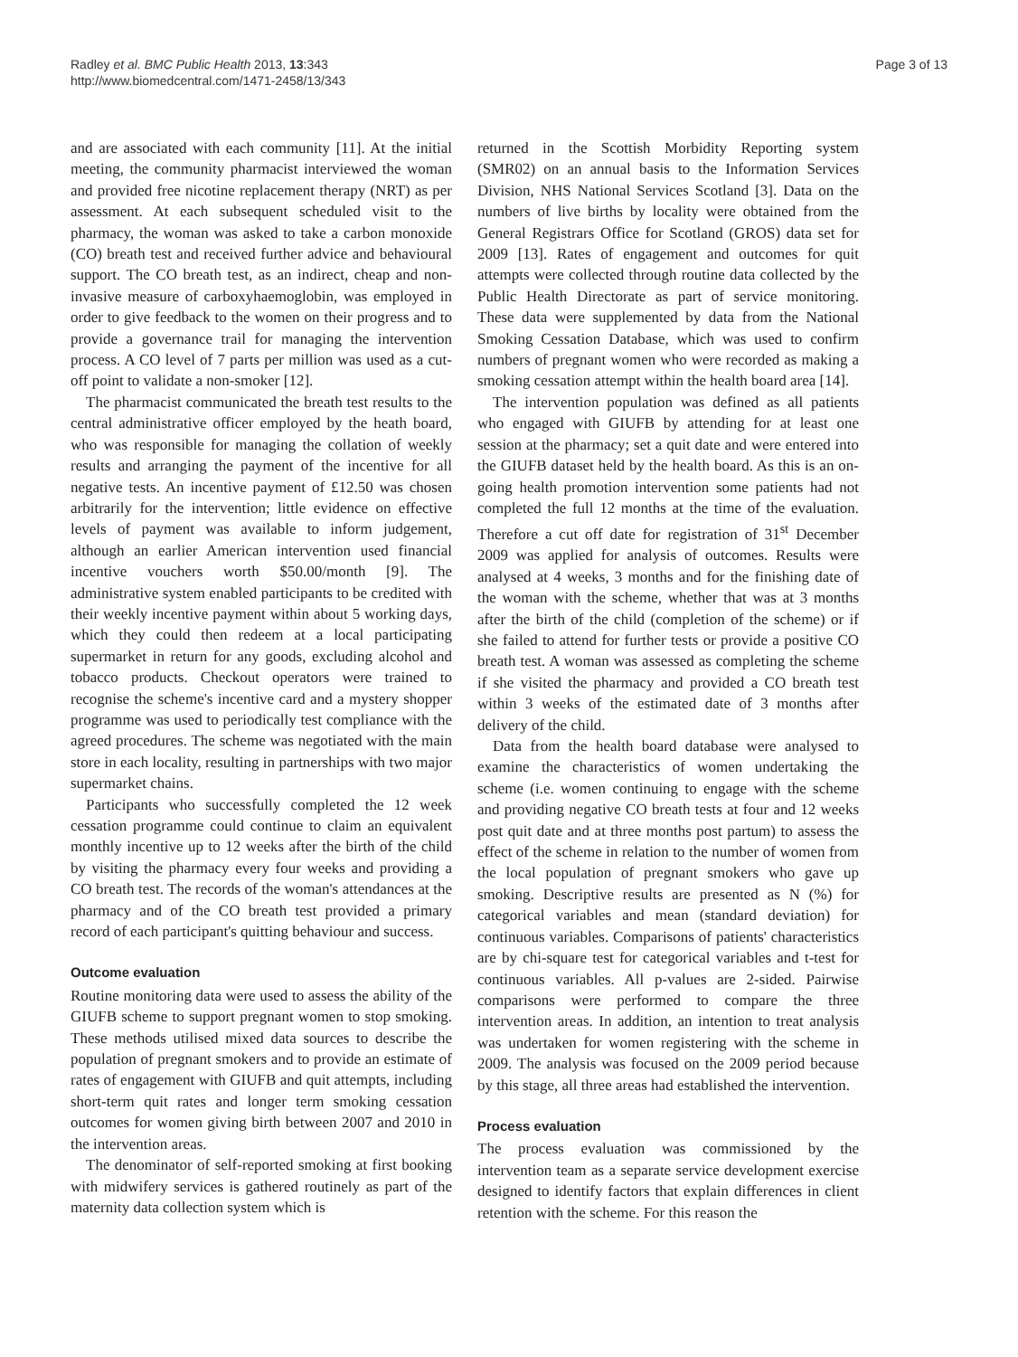Radley et al. BMC Public Health 2013, 13:343
http://www.biomedcentral.com/1471-2458/13/343
Page 3 of 13
and are associated with each community [11]. At the initial meeting, the community pharmacist interviewed the woman and provided free nicotine replacement therapy (NRT) as per assessment. At each subsequent scheduled visit to the pharmacy, the woman was asked to take a carbon monoxide (CO) breath test and received further advice and behavioural support. The CO breath test, as an indirect, cheap and non-invasive measure of carboxyhaemoglobin, was employed in order to give feedback to the women on their progress and to provide a governance trail for managing the intervention process. A CO level of 7 parts per million was used as a cut-off point to validate a non-smoker [12].
The pharmacist communicated the breath test results to the central administrative officer employed by the heath board, who was responsible for managing the collation of weekly results and arranging the payment of the incentive for all negative tests. An incentive payment of £12.50 was chosen arbitrarily for the intervention; little evidence on effective levels of payment was available to inform judgement, although an earlier American intervention used financial incentive vouchers worth $50.00/month [9]. The administrative system enabled participants to be credited with their weekly incentive payment within about 5 working days, which they could then redeem at a local participating supermarket in return for any goods, excluding alcohol and tobacco products. Checkout operators were trained to recognise the scheme's incentive card and a mystery shopper programme was used to periodically test compliance with the agreed procedures. The scheme was negotiated with the main store in each locality, resulting in partnerships with two major supermarket chains.
Participants who successfully completed the 12 week cessation programme could continue to claim an equivalent monthly incentive up to 12 weeks after the birth of the child by visiting the pharmacy every four weeks and providing a CO breath test. The records of the woman's attendances at the pharmacy and of the CO breath test provided a primary record of each participant's quitting behaviour and success.
Outcome evaluation
Routine monitoring data were used to assess the ability of the GIUFB scheme to support pregnant women to stop smoking. These methods utilised mixed data sources to describe the population of pregnant smokers and to provide an estimate of rates of engagement with GIUFB and quit attempts, including short-term quit rates and longer term smoking cessation outcomes for women giving birth between 2007 and 2010 in the intervention areas.
The denominator of self-reported smoking at first booking with midwifery services is gathered routinely as part of the maternity data collection system which is
returned in the Scottish Morbidity Reporting system (SMR02) on an annual basis to the Information Services Division, NHS National Services Scotland [3]. Data on the numbers of live births by locality were obtained from the General Registrars Office for Scotland (GROS) data set for 2009 [13]. Rates of engagement and outcomes for quit attempts were collected through routine data collected by the Public Health Directorate as part of service monitoring. These data were supplemented by data from the National Smoking Cessation Database, which was used to confirm numbers of pregnant women who were recorded as making a smoking cessation attempt within the health board area [14].
The intervention population was defined as all patients who engaged with GIUFB by attending for at least one session at the pharmacy; set a quit date and were entered into the GIUFB dataset held by the health board. As this is an on-going health promotion intervention some patients had not completed the full 12 months at the time of the evaluation. Therefore a cut off date for registration of 31<sup>st</sup> December 2009 was applied for analysis of outcomes. Results were analysed at 4 weeks, 3 months and for the finishing date of the woman with the scheme, whether that was at 3 months after the birth of the child (completion of the scheme) or if she failed to attend for further tests or provide a positive CO breath test. A woman was assessed as completing the scheme if she visited the pharmacy and provided a CO breath test within 3 weeks of the estimated date of 3 months after delivery of the child.
Data from the health board database were analysed to examine the characteristics of women undertaking the scheme (i.e. women continuing to engage with the scheme and providing negative CO breath tests at four and 12 weeks post quit date and at three months post partum) to assess the effect of the scheme in relation to the number of women from the local population of pregnant smokers who gave up smoking. Descriptive results are presented as N (%) for categorical variables and mean (standard deviation) for continuous variables. Comparisons of patients' characteristics are by chi-square test for categorical variables and t-test for continuous variables. All p-values are 2-sided. Pairwise comparisons were performed to compare the three intervention areas. In addition, an intention to treat analysis was undertaken for women registering with the scheme in 2009. The analysis was focused on the 2009 period because by this stage, all three areas had established the intervention.
Process evaluation
The process evaluation was commissioned by the intervention team as a separate service development exercise designed to identify factors that explain differences in client retention with the scheme. For this reason the